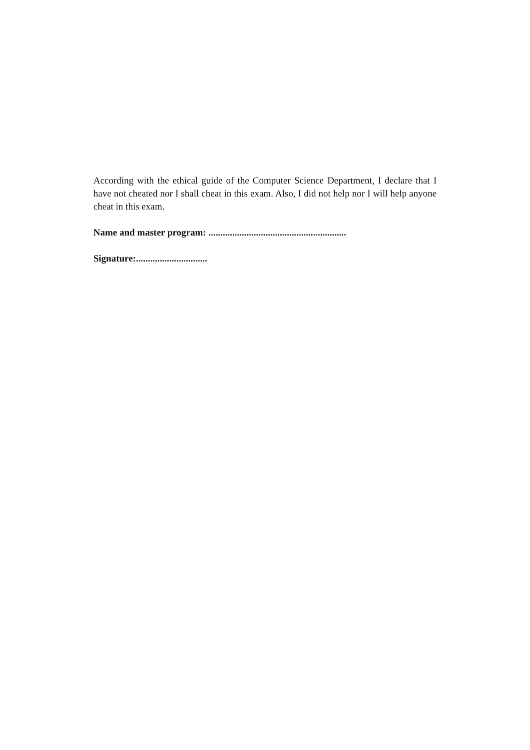According with the ethical guide of the Computer Science Department, I declare that I have not cheated nor I shall cheat in this exam. Also, I did not help nor I will help anyone cheat in this exam.
Name and master program: ..........................................................
Signature:..............................